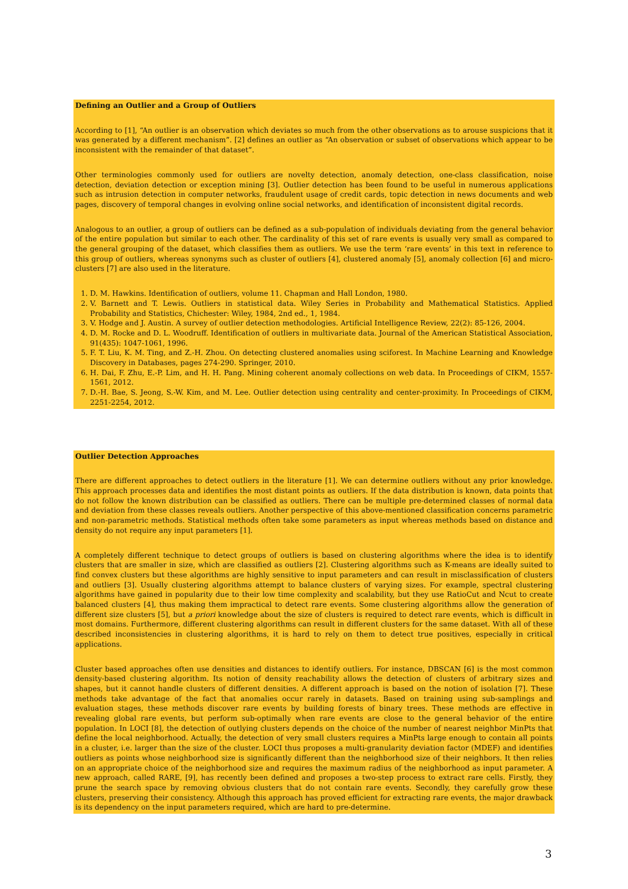Defining an Outlier and a Group of Outliers
According to [1], “An outlier is an observation which deviates so much from the other observations as to arouse suspicions that it was generated by a different mechanism”. [2] defines an outlier as “An observation or subset of observations which appear to be inconsistent with the remainder of that dataset”.
Other terminologies commonly used for outliers are novelty detection, anomaly detection, one-class classification, noise detection, deviation detection or exception mining [3]. Outlier detection has been found to be useful in numerous applications such as intrusion detection in computer networks, fraudulent usage of credit cards, topic detection in news documents and web pages, discovery of temporal changes in evolving online social networks, and identification of inconsistent digital records.
Analogous to an outlier, a group of outliers can be defined as a sub-population of individuals deviating from the general behavior of the entire population but similar to each other. The cardinality of this set of rare events is usually very small as compared to the general grouping of the dataset, which classifies them as outliers. We use the term ‘rare events’ in this text in reference to this group of outliers, whereas synonyms such as cluster of outliers [4], clustered anomaly [5], anomaly collection [6] and micro-clusters [7] are also used in the literature.
1. D. M. Hawkins. Identification of outliers, volume 11. Chapman and Hall London, 1980.
2. V. Barnett and T. Lewis. Outliers in statistical data. Wiley Series in Probability and Mathematical Statistics. Applied Probability and Statistics, Chichester: Wiley, 1984, 2nd ed., 1, 1984.
3. V. Hodge and J. Austin. A survey of outlier detection methodologies. Artificial Intelligence Review, 22(2): 85-126, 2004.
4. D. M. Rocke and D. L. Woodruff. Identification of outliers in multivariate data. Journal of the American Statistical Association, 91(435): 1047-1061, 1996.
5. F. T. Liu, K. M. Ting, and Z.-H. Zhou. On detecting clustered anomalies using sciforest. In Machine Learning and Knowledge Discovery in Databases, pages 274-290. Springer, 2010.
6. H. Dai, F. Zhu, E.-P. Lim, and H. H. Pang. Mining coherent anomaly collections on web data. In Proceedings of CIKM, 1557-1561, 2012.
7. D.-H. Bae, S. Jeong, S.-W. Kim, and M. Lee. Outlier detection using centrality and center-proximity. In Proceedings of CIKM, 2251-2254, 2012.
Outlier Detection Approaches
There are different approaches to detect outliers in the literature [1]. We can determine outliers without any prior knowledge. This approach processes data and identifies the most distant points as outliers. If the data distribution is known, data points that do not follow the known distribution can be classified as outliers. There can be multiple pre-determined classes of normal data and deviation from these classes reveals outliers. Another perspective of this above-mentioned classification concerns parametric and non-parametric methods. Statistical methods often take some parameters as input whereas methods based on distance and density do not require any input parameters [1].
A completely different technique to detect groups of outliers is based on clustering algorithms where the idea is to identify clusters that are smaller in size, which are classified as outliers [2]. Clustering algorithms such as K-means are ideally suited to find convex clusters but these algorithms are highly sensitive to input parameters and can result in misclassification of clusters and outliers [3]. Usually clustering algorithms attempt to balance clusters of varying sizes. For example, spectral clustering algorithms have gained in popularity due to their low time complexity and scalability, but they use RatioCut and Ncut to create balanced clusters [4], thus making them impractical to detect rare events. Some clustering algorithms allow the generation of different size clusters [5], but a priori knowledge about the size of clusters is required to detect rare events, which is difficult in most domains. Furthermore, different clustering algorithms can result in different clusters for the same dataset. With all of these described inconsistencies in clustering algorithms, it is hard to rely on them to detect true positives, especially in critical applications.
Cluster based approaches often use densities and distances to identify outliers. For instance, DBSCAN [6] is the most common density-based clustering algorithm. Its notion of density reachability allows the detection of clusters of arbitrary sizes and shapes, but it cannot handle clusters of different densities. A different approach is based on the notion of isolation [7]. These methods take advantage of the fact that anomalies occur rarely in datasets. Based on training using sub-samplings and evaluation stages, these methods discover rare events by building forests of binary trees. These methods are effective in revealing global rare events, but perform sub-optimally when rare events are close to the general behavior of the entire population. In LOCI [8], the detection of outlying clusters depends on the choice of the number of nearest neighbor MinPts that define the local neighborhood. Actually, the detection of very small clusters requires a MinPts large enough to contain all points in a cluster, i.e. larger than the size of the cluster. LOCI thus proposes a multi-granularity deviation factor (MDEF) and identifies outliers as points whose neighborhood size is significantly different than the neighborhood size of their neighbors. It then relies on an appropriate choice of the neighborhood size and requires the maximum radius of the neighborhood as input parameter. A new approach, called RARE, [9], has recently been defined and proposes a two-step process to extract rare cells. Firstly, they prune the search space by removing obvious clusters that do not contain rare events. Secondly, they carefully grow these clusters, preserving their consistency. Although this approach has proved efficient for extracting rare events, the major drawback is its dependency on the input parameters required, which are hard to pre-determine.
3